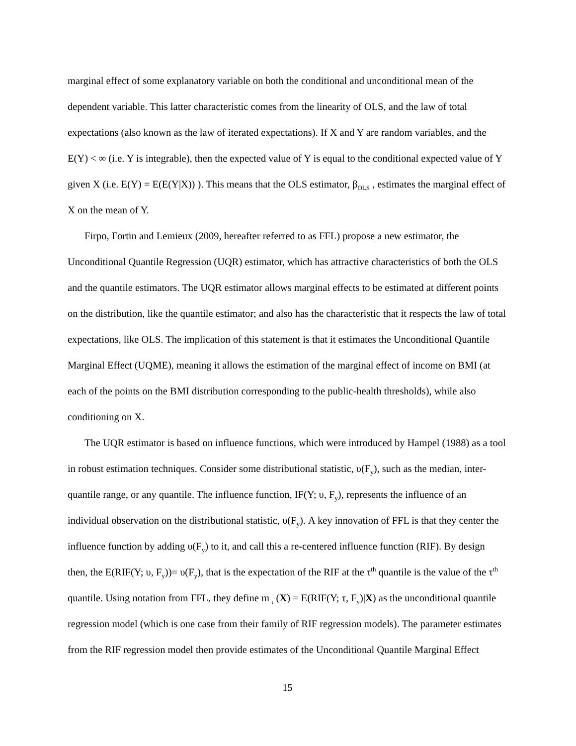marginal effect of some explanatory variable on both the conditional and unconditional mean of the dependent variable. This latter characteristic comes from the linearity of OLS, and the law of total expectations (also known as the law of iterated expectations). If X and Y are random variables, and the E(Y) < ∞ (i.e. Y is integrable), then the expected value of Y is equal to the conditional expected value of Y given X (i.e. E(Y) = E(E(Y|X)) ). This means that the OLS estimator, β<sub>OLS</sub> , estimates the marginal effect of X on the mean of Y.
Firpo, Fortin and Lemieux (2009, hereafter referred to as FFL) propose a new estimator, the Unconditional Quantile Regression (UQR) estimator, which has attractive characteristics of both the OLS and the quantile estimators. The UQR estimator allows marginal effects to be estimated at different points on the distribution, like the quantile estimator; and also has the characteristic that it respects the law of total expectations, like OLS. The implication of this statement is that it estimates the Unconditional Quantile Marginal Effect (UQME), meaning it allows the estimation of the marginal effect of income on BMI (at each of the points on the BMI distribution corresponding to the public-health thresholds), while also conditioning on X.
The UQR estimator is based on influence functions, which were introduced by Hampel (1988) as a tool in robust estimation techniques. Consider some distributional statistic, υ(F<sub>y</sub>), such as the median, inter-quantile range, or any quantile. The influence function, IF(Y; υ, F<sub>y</sub>), represents the influence of an individual observation on the distributional statistic, υ(F<sub>y</sub>). A key innovation of FFL is that they center the influence function by adding υ(F<sub>y</sub>) to it, and call this a re-centered influence function (RIF). By design then, the E(RIF(Y; υ, F<sub>y</sub>))= υ(F<sub>y</sub>), that is the expectation of the RIF at the τ<sup>th</sup> quantile is the value of the τ<sup>th</sup> quantile. Using notation from FFL, they define m<sub>τ</sub> (X) = E(RIF(Y; τ, F<sub>y</sub>)|X) as the unconditional quantile regression model (which is one case from their family of RIF regression models). The parameter estimates from the RIF regression model then provide estimates of the Unconditional Quantile Marginal Effect
15